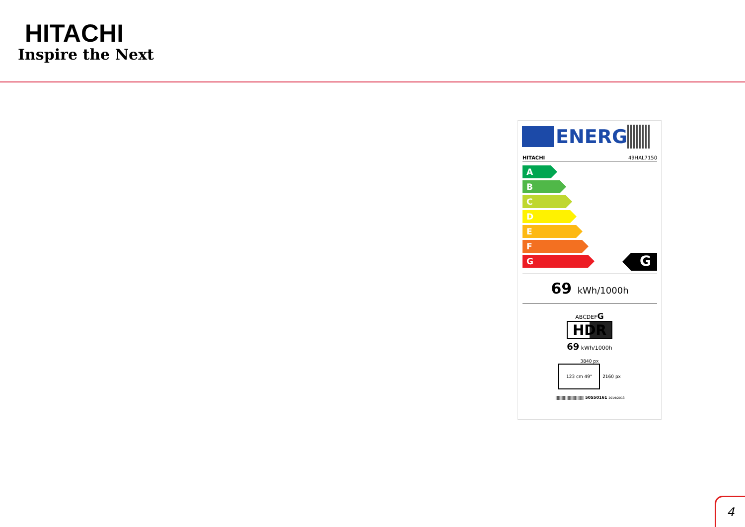HITACHI
Inspire the Next
ENERG
HITACHI 49HAL7150
A
B
C
D
E
F
G
G
69 kWh/1000h
ABCDEFG
HDR
69 kWh/1000h
3840 px
123 cm 49"
2160 px
||||||||||||||||||||||||||||||||||| 50550161 2019/2013
4